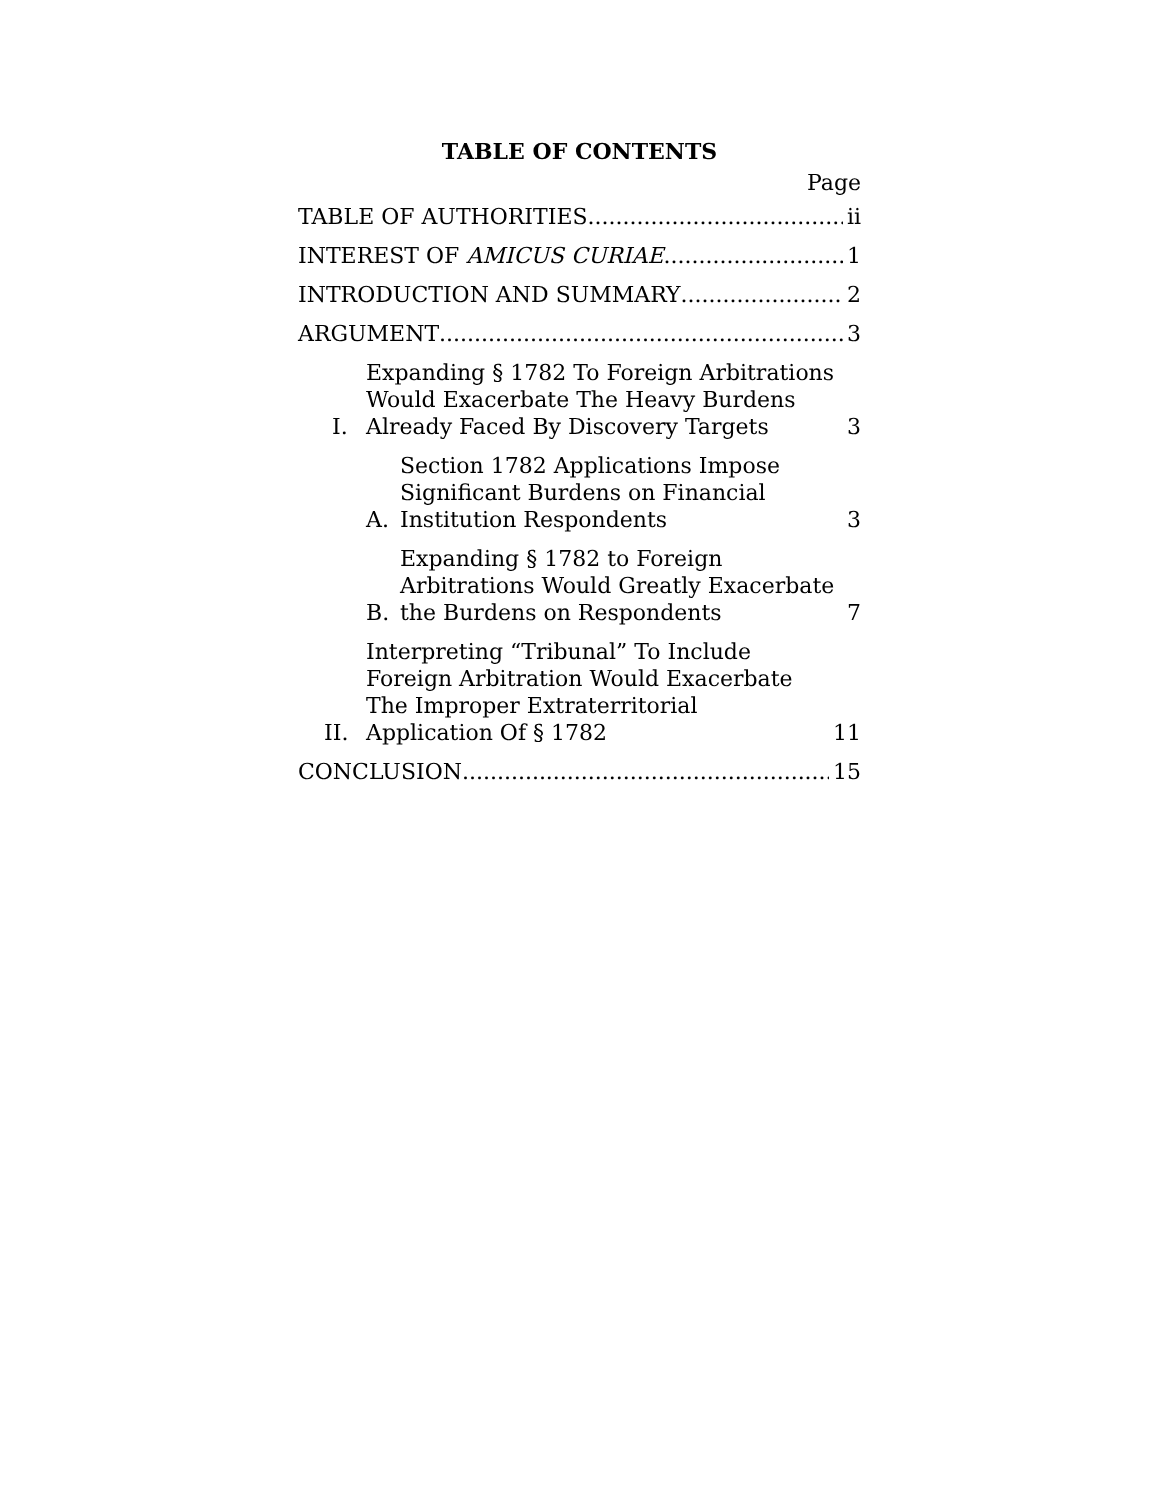TABLE OF CONTENTS
Page
TABLE OF AUTHORITIES ii
INTEREST OF AMICUS CURIAE 1
INTRODUCTION AND SUMMARY 2
ARGUMENT 3
I. Expanding § 1782 To Foreign Arbitrations Would Exacerbate The Heavy Burdens Already Faced By Discovery Targets 3
A. Section 1782 Applications Impose Significant Burdens on Financial Institution Respondents 3
B. Expanding § 1782 to Foreign Arbitrations Would Greatly Exacerbate the Burdens on Respondents 7
II. Interpreting “Tribunal” To Include Foreign Arbitration Would Exacerbate The Improper Extraterritorial Application Of § 1782 11
CONCLUSION 15